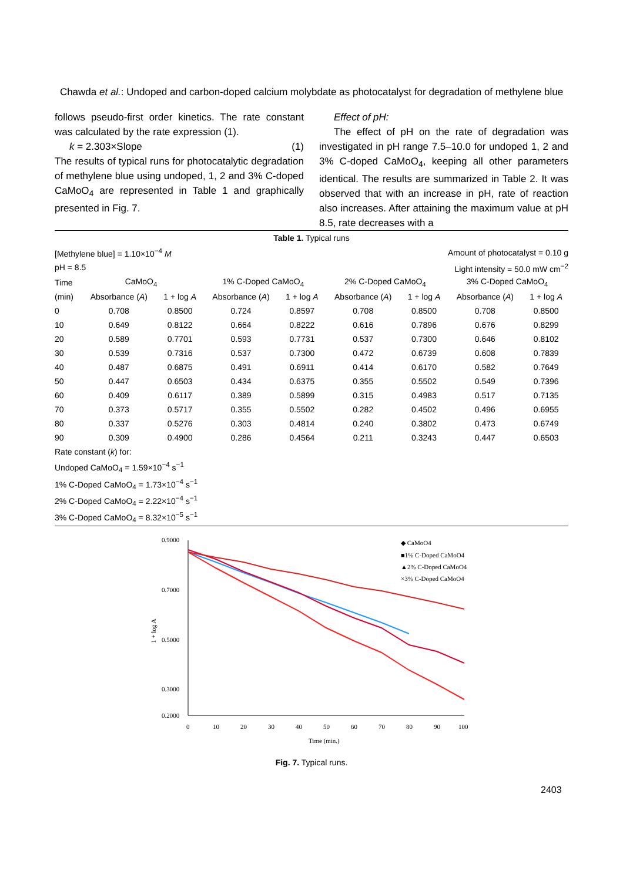Chawda et al.: Undoped and carbon-doped calcium molybdate as photocatalyst for degradation of methylene blue
follows pseudo-first order kinetics. The rate constant was calculated by the rate expression (1).
k = 2.303×Slope (1)
The results of typical runs for photocatalytic degradation of methylene blue using undoped, 1, 2 and 3% C-doped CaMoO<sub>4</sub> are represented in Table 1 and graphically presented in Fig. 7.
Effect of pH:
The effect of pH on the rate of degradation was investigated in pH range 7.5–10.0 for undoped 1, 2 and 3% C-doped CaMoO<sub>4</sub>, keeping all other parameters identical. The results are summarized in Table 2. It was observed that with an increase in pH, rate of reaction also increases. After attaining the maximum value at pH 8.5, rate decreases with a
Table 1. Typical runs
| [Methylene blue] = 1.10×10<sup>−4</sup> M | | | | | Amount of photocatalyst = 0.10 g | | | |
| pH = 8.5 | | | | | Light intensity = 50.0 mW cm<sup>−2</sup> | | | |
| Time | CaMoO<sub>4</sub> | | 1% C-Doped CaMoO<sub>4</sub> | | 2% C-Doped CaMoO<sub>4</sub> | | 3% C-Doped CaMoO<sub>4</sub> | |
| (min) | Absorbance ( A ) | 1 + log A | Absorbance ( A ) | 1 + log A | Absorbance ( A ) | 1 + log A | Absorbance ( A ) | 1 + log A |
| 0 | 0.708 | 0.8500 | 0.724 | 0.8597 | 0.708 | 0.8500 | 0.708 | 0.8500 |
| 10 | 0.649 | 0.8122 | 0.664 | 0.8222 | 0.616 | 0.7896 | 0.676 | 0.8299 |
| 20 | 0.589 | 0.7701 | 0.593 | 0.7731 | 0.537 | 0.7300 | 0.646 | 0.8102 |
| 30 | 0.539 | 0.7316 | 0.537 | 0.7300 | 0.472 | 0.6739 | 0.608 | 0.7839 |
| 40 | 0.487 | 0.6875 | 0.491 | 0.6911 | 0.414 | 0.6170 | 0.582 | 0.7649 |
| 50 | 0.447 | 0.6503 | 0.434 | 0.6375 | 0.355 | 0.5502 | 0.549 | 0.7396 |
| 60 | 0.409 | 0.6117 | 0.389 | 0.5899 | 0.315 | 0.4983 | 0.517 | 0.7135 |
| 70 | 0.373 | 0.5717 | 0.355 | 0.5502 | 0.282 | 0.4502 | 0.496 | 0.6955 |
| 80 | 0.337 | 0.5276 | 0.303 | 0.4814 | 0.240 | 0.3802 | 0.473 | 0.6749 |
| 90 | 0.309 | 0.4900 | 0.286 | 0.4564 | 0.211 | 0.3243 | 0.447 | 0.6503 |
| Rate constant ( k ) for: | | | | | | | | |
| Undoped CaMoO<sub>4</sub> = 1.59×10<sup>−4</sup> s<sup>−1</sup> | | | | | | | | |
| 1% C-Doped CaMoO<sub>4</sub> = 1.73×10<sup>−4</sup> s<sup>−1</sup> | | | | | | | | |
| 2% C-Doped CaMoO<sub>4</sub> = 2.22×10<sup>−4</sup> s<sup>−1</sup> | | | | | | | | |
| 3% C-Doped CaMoO<sub>4</sub> = 8.32×10<sup>−5</sup> s<sup>−1</sup> | | | | | | | | |
0.9000
0.7000
0.5000
0.3000
0.2000
0
10
20
30
40
50
60
70
80
90
100
Time (min.)
1 + log A
◆ CaMoO4
■1% C-Doped CaMoO4
▲2% C-Doped CaMoO4
×3% C-Doped CaMoO4
Fig. 7. Typical runs.
2403